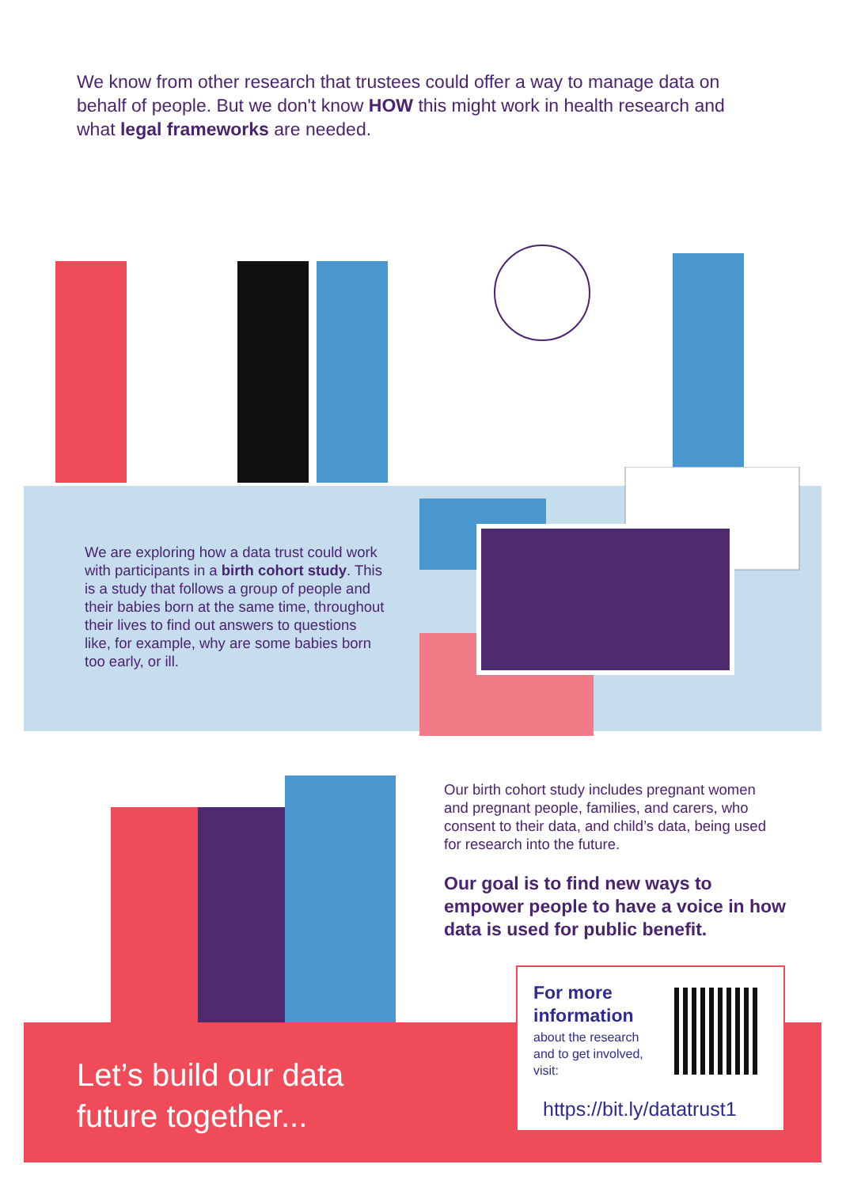We know from other research that trustees could offer a way to manage data on behalf of people. But we don't know HOW this might work in health research and what legal frameworks are needed.
We are exploring how a data trust could work with participants in a birth cohort study. This is a study that follows a group of people and their babies born at the same time, throughout their lives to find out answers to questions like, for example, why are some babies born too early, or ill.
Our birth cohort study includes pregnant women and pregnant people, families, and carers, who consent to their data, and child’s data, being used for research into the future.
Our goal is to find new ways to empower people to have a voice in how data is used for public benefit.
Let’s build our data
future together...
For more
information
about the research and to get involved, visit:
https://bit.ly/datatrust1